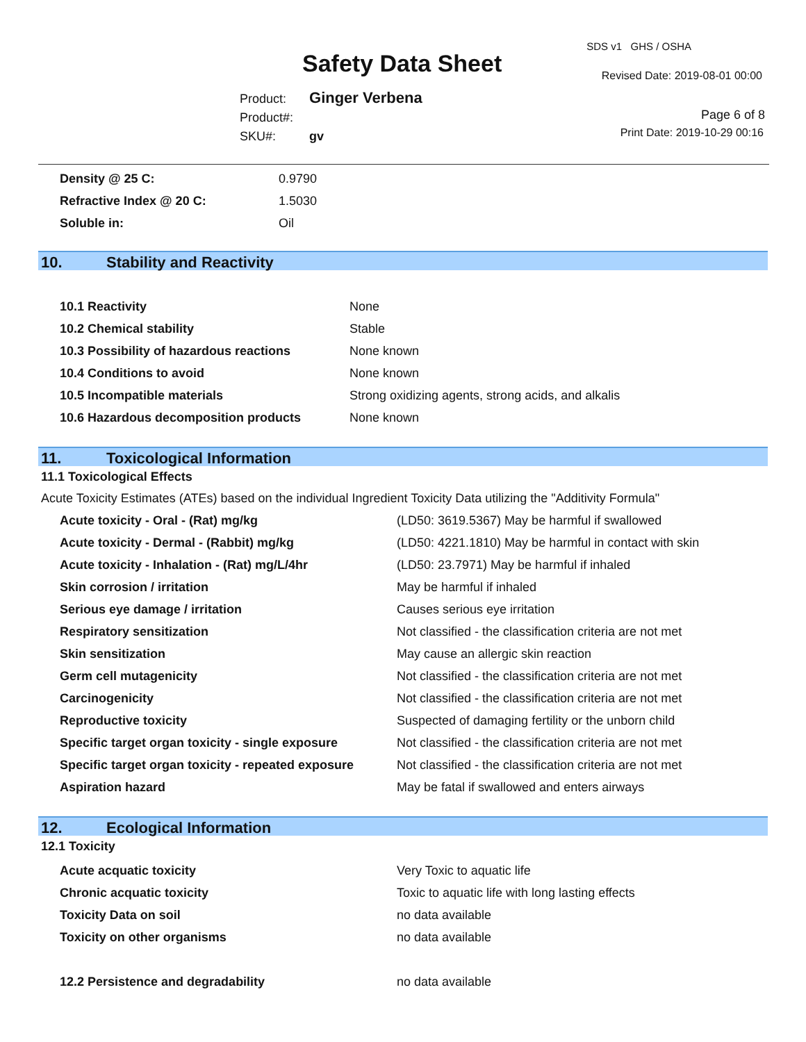SDS v1 GHS / OSHA
Safety Data Sheet Revised Date: 2019-08-01 00:00
Product: Ginger Verbena
Product#:
SKU#: gv
Page 6 of 8
Print Date: 2019-10-29 00:16
| Density @ 25 C: | 0.9790 |
| Refractive Index @ 20 C: | 1.5030 |
| Soluble in: | Oil |
10. Stability and Reactivity
| 10.1 Reactivity | None |
| 10.2 Chemical stability | Stable |
| 10.3 Possibility of hazardous reactions | None known |
| 10.4 Conditions to avoid | None known |
| 10.5 Incompatible materials | Strong oxidizing agents, strong acids, and alkalis |
| 10.6 Hazardous decomposition products | None known |
11. Toxicological Information
11.1 Toxicological Effects
Acute Toxicity Estimates (ATEs) based on the individual Ingredient Toxicity Data utilizing the "Additivity Formula"
| Acute toxicity - Oral - (Rat) mg/kg | (LD50: 3619.5367) May be harmful if swallowed |
| Acute toxicity - Dermal - (Rabbit) mg/kg | (LD50: 4221.1810) May be harmful in contact with skin |
| Acute toxicity - Inhalation - (Rat) mg/L/4hr | (LD50: 23.7971) May be harmful if inhaled |
| Skin corrosion / irritation | May be harmful if inhaled |
| Serious eye damage / irritation | Causes serious eye irritation |
| Respiratory sensitization | Not classified - the classification criteria are not met |
| Skin sensitization | May cause an allergic skin reaction |
| Germ cell mutagenicity | Not classified - the classification criteria are not met |
| Carcinogenicity | Not classified - the classification criteria are not met |
| Reproductive toxicity | Suspected of damaging fertility or the unborn child |
| Specific target organ toxicity - single exposure | Not classified - the classification criteria are not met |
| Specific target organ toxicity - repeated exposure | Not classified - the classification criteria are not met |
| Aspiration hazard | May be fatal if swallowed and enters airways |
12. Ecological Information
12.1 Toxicity
| Acute acquatic toxicity | Very Toxic to aquatic life |
| Chronic acquatic toxicity | Toxic to aquatic life with long lasting effects |
| Toxicity Data on soil | no data available |
| Toxicity on other organisms | no data available |
| 12.2 Persistence and degradability | no data available |